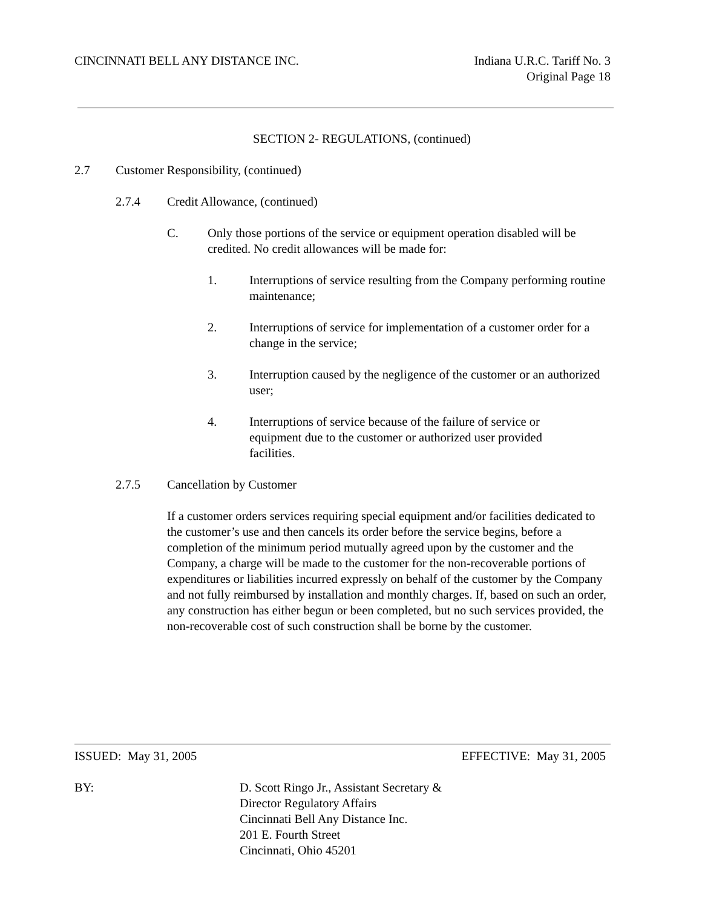CINCINNATI BELL ANY DISTANCE INC.
Indiana U.R.C. Tariff No. 3
Original Page 18
SECTION 2- REGULATIONS, (continued)
2.7 Customer Responsibility, (continued)
2.7.4 Credit Allowance, (continued)
C. Only those portions of the service or equipment operation disabled will be credited. No credit allowances will be made for:
1. Interruptions of service resulting from the Company performing routine maintenance;
2. Interruptions of service for implementation of a customer order for a change in the service;
3. Interruption caused by the negligence of the customer or an authorized user;
4. Interruptions of service because of the failure of service or equipment due to the customer or authorized user provided facilities.
2.7.5 Cancellation by Customer
If a customer orders services requiring special equipment and/or facilities dedicated to the customer’s use and then cancels its order before the service begins, before a completion of the minimum period mutually agreed upon by the customer and the Company, a charge will be made to the customer for the non-recoverable portions of expenditures or liabilities incurred expressly on behalf of the customer by the Company and not fully reimbursed by installation and monthly charges. If, based on such an order, any construction has either begun or been completed, but no such services provided, the non-recoverable cost of such construction shall be borne by the customer.
ISSUED: May 31, 2005 EFFECTIVE: May 31, 2005
BY: D. Scott Ringo Jr., Assistant Secretary &
Director Regulatory Affairs
Cincinnati Bell Any Distance Inc.
201 E. Fourth Street
Cincinnati, Ohio 45201